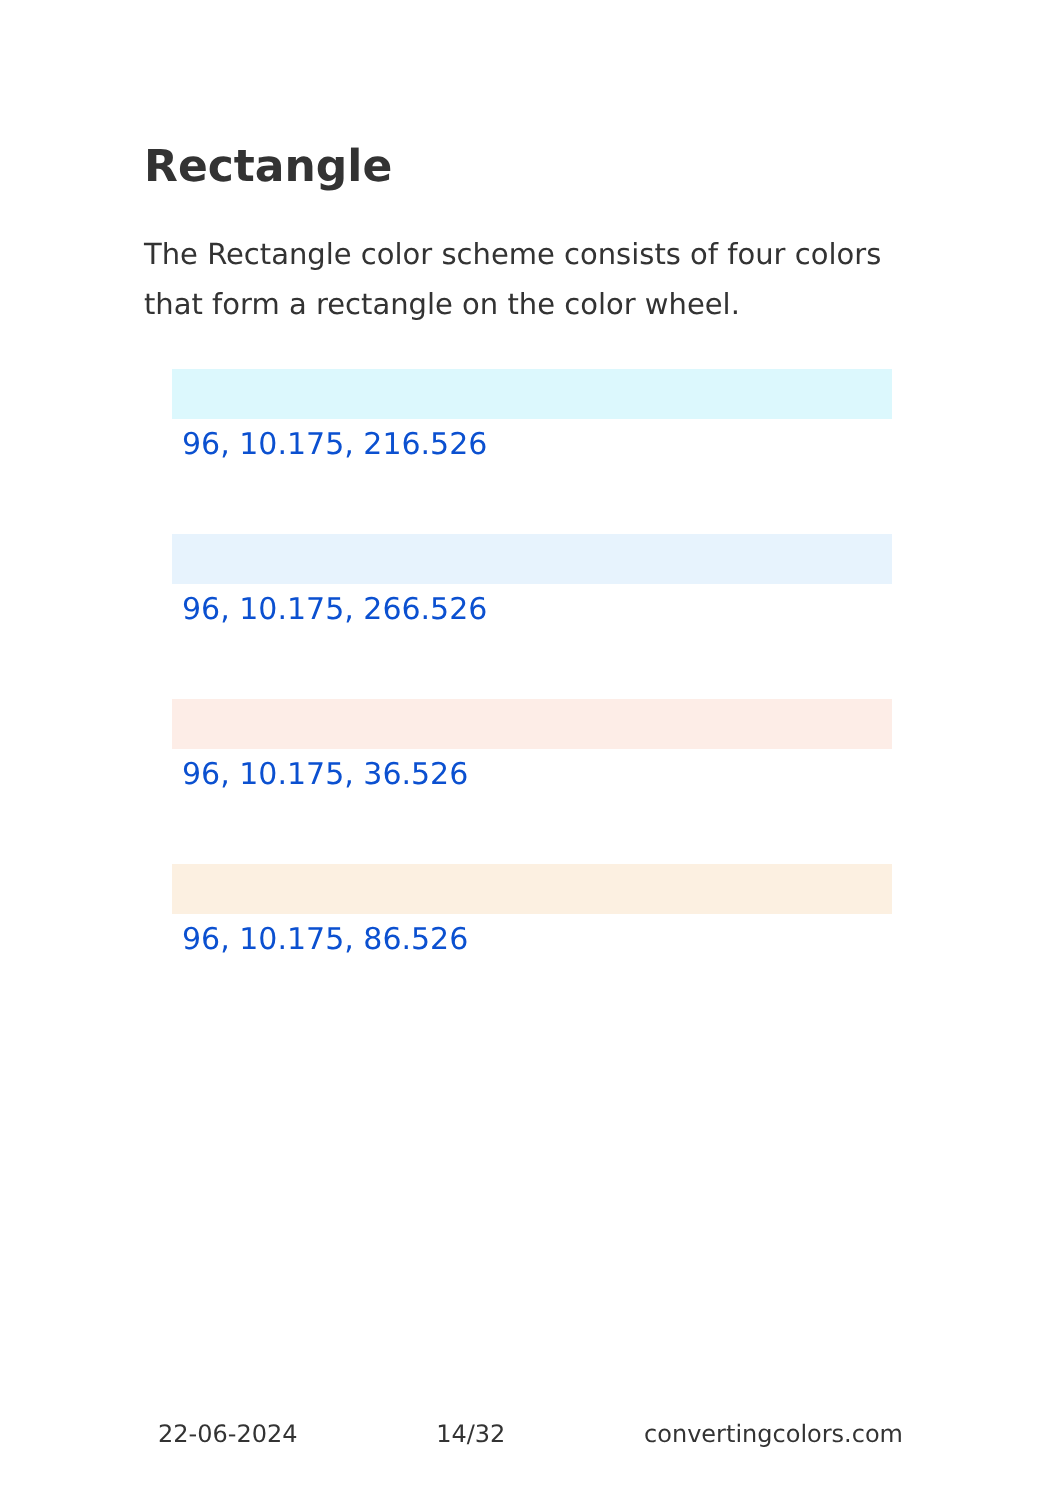Rectangle
The Rectangle color scheme consists of four colors that form a rectangle on the color wheel.
96, 10.175, 216.526
96, 10.175, 266.526
96, 10.175, 36.526
96, 10.175, 86.526
22-06-2024 14/32 convertingcolors.com